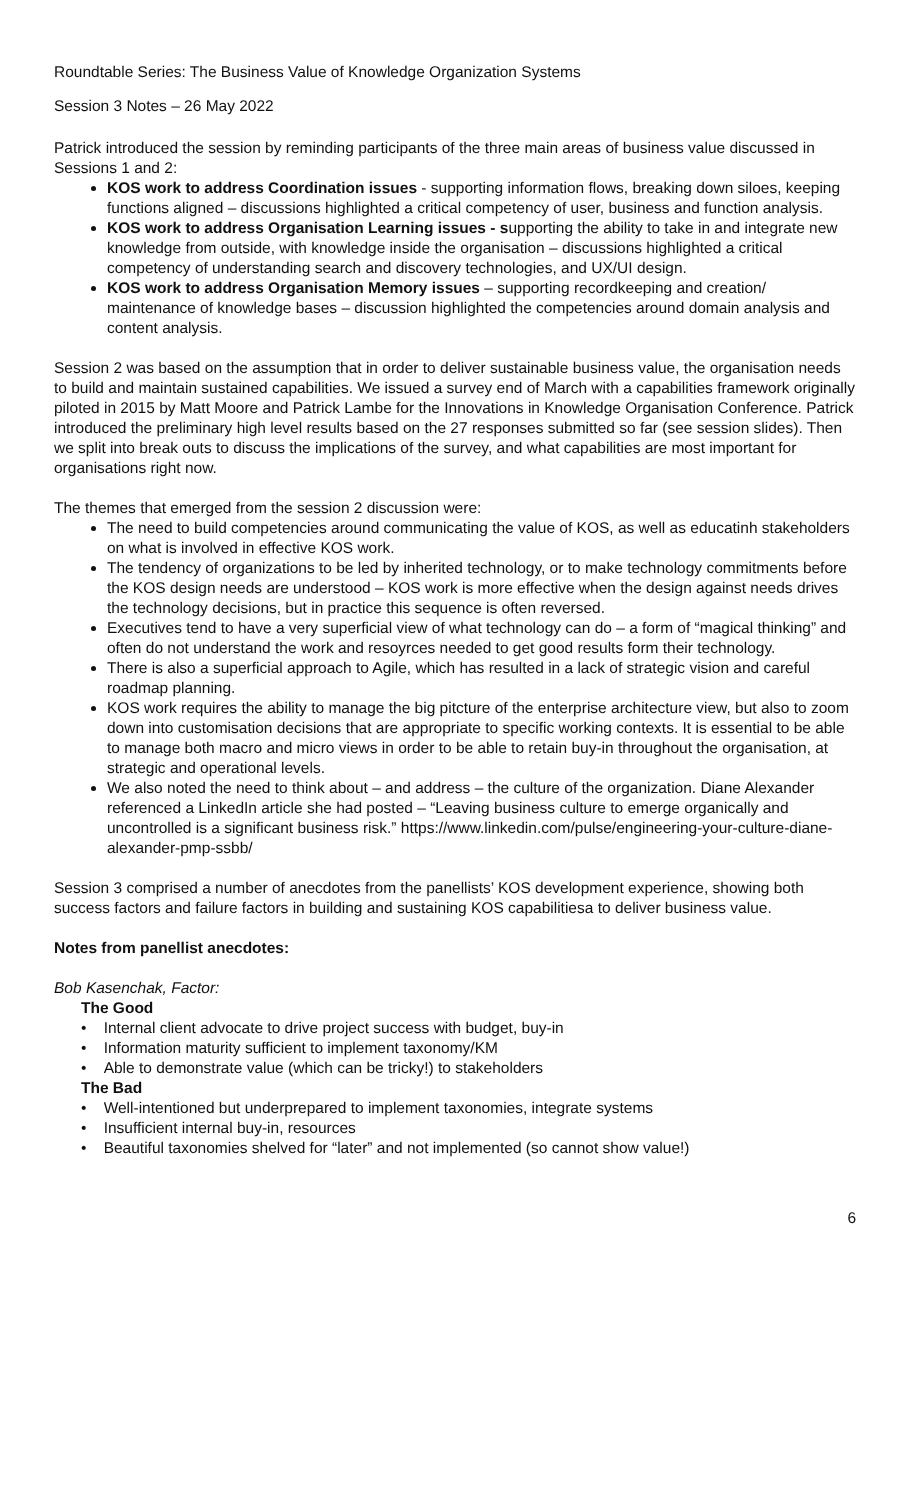Roundtable Series: The Business Value of Knowledge Organization Systems
Session 3 Notes – 26 May 2022
Patrick introduced the session by reminding participants of the three main areas of business value discussed in Sessions 1 and 2:
KOS work to address Coordination issues - supporting information flows, breaking down siloes, keeping functions aligned – discussions highlighted a critical competency of user, business and function analysis.
KOS work to address Organisation Learning issues - supporting the ability to take in and integrate new knowledge from outside, with knowledge inside the organisation – discussions highlighted a critical competency of understanding search and discovery technologies, and UX/UI design.
KOS work to address Organisation Memory issues – supporting recordkeeping and creation/ maintenance of knowledge bases – discussion highlighted the competencies around domain analysis and content analysis.
Session 2 was based on the assumption that in order to deliver sustainable business value, the organisation needs to build and maintain sustained capabilities. We issued a survey end of March with a capabilities framework originally piloted in 2015 by Matt Moore and Patrick Lambe for the Innovations in Knowledge Organisation Conference. Patrick introduced the preliminary high level results based on the 27 responses submitted so far (see session slides). Then we split into break outs to discuss the implications of the survey, and what capabilities are most important for organisations right now.
The themes that emerged from the session 2 discussion were:
The need to build competencies around communicating the value of KOS, as well as educatinh stakeholders on what is involved in effective KOS work.
The tendency of organizations to be led by inherited technology, or to make technology commitments before the KOS design needs are understood – KOS work is more effective when the design against needs drives the technology decisions, but in practice this sequence is often reversed.
Executives tend to have a very superficial view of what technology can do – a form of “magical thinking” and often do not understand the work and resoyrces needed to get good results form their technology.
There is also a superficial approach to Agile, which has resulted in a lack of strategic vision and careful roadmap planning.
KOS work requires the ability to manage the big pitcture of the enterprise architecture view, but also to zoom down into customisation decisions that are appropriate to specific working contexts. It is essential to be able to manage both macro and micro views in order to be able to retain buy-in throughout the organisation, at strategic and operational levels.
We also noted the need to think about – and address – the culture of the organization. Diane Alexander referenced a LinkedIn article she had posted – “Leaving business culture to emerge organically and uncontrolled is a significant business risk.” https://www.linkedin.com/pulse/engineering-your-culture-diane-alexander-pmp-ssbb/
Session 3 comprised a number of anecdotes from the panellists’ KOS development experience, showing both success factors and failure factors in building and sustaining KOS capabilitiesa to deliver business value.
Notes from panellist anecdotes:
Bob Kasenchak, Factor:
The Good
• Internal client advocate to drive project success with budget, buy-in
• Information maturity sufficient to implement taxonomy/KM
• Able to demonstrate value (which can be tricky!) to stakeholders
The Bad
• Well-intentioned but underprepared to implement taxonomies, integrate systems
• Insufficient internal buy-in, resources
• Beautiful taxonomies shelved for “later” and not implemented (so cannot show value!)
6